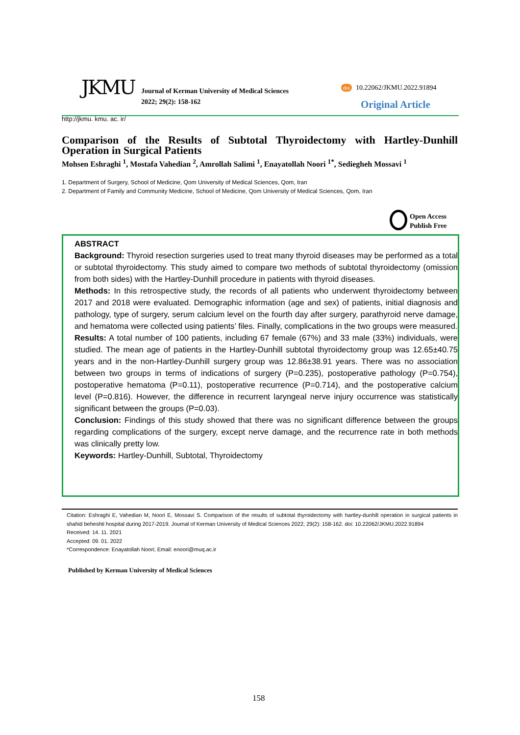JKMU
Journal of Kerman University of Medical Sciences
2022; 29(2): 158-162
doi 10.22062/JKMU.2022.91894
Original Article
http://jkmu. kmu. ac. ir/
Comparison of the Results of Subtotal Thyroidectomy with Hartley-Dunhill Operation in Surgical Patients
Mohsen Eshraghi <sup>1</sup>, Mostafa Vahedian <sup>2</sup>, Amrollah Salimi <sup>1</sup>, Enayatollah Noori <sup>1*</sup>, Sediegheh Mossavi <sup>1</sup>
1. Department of Surgery, School of Medicine, Qom University of Medical Sciences, Qom, Iran
2. Department of Family and Community Medicine, School of Medicine, Qom University of Medical Sciences, Qom, Iran
Open Access
Publish Free
ABSTRACT
Background: Thyroid resection surgeries used to treat many thyroid diseases may be performed as a total or subtotal thyroidectomy. This study aimed to compare two methods of subtotal thyroidectomy (omission from both sides) with the Hartley-Dunhill procedure in patients with thyroid diseases.
Methods: In this retrospective study, the records of all patients who underwent thyroidectomy between 2017 and 2018 were evaluated. Demographic information (age and sex) of patients, initial diagnosis and pathology, type of surgery, serum calcium level on the fourth day after surgery, parathyroid nerve damage, and hematoma were collected using patients’ files. Finally, complications in the two groups were measured.
Results: A total number of 100 patients, including 67 female (67%) and 33 male (33%) individuals, were studied. The mean age of patients in the Hartley-Dunhill subtotal thyroidectomy group was 12.65±40.75 years and in the non-Hartley-Dunhill surgery group was 12.86±38.91 years. There was no association between two groups in terms of indications of surgery (P=0.235), postoperative pathology (P=0.754), postoperative hematoma (P=0.11), postoperative recurrence (P=0.714), and the postoperative calcium level (P=0.816). However, the difference in recurrent laryngeal nerve injury occurrence was statistically significant between the groups (P=0.03).
Conclusion: Findings of this study showed that there was no significant difference between the groups regarding complications of the surgery, except nerve damage, and the recurrence rate in both methods was clinically pretty low.
Keywords: Hartley-Dunhill, Subtotal, Thyroidectomy
Citation: Eshraghi E, Vahedian M, Noori E, Mossavi S. Comparison of the results of subtotal thyroidectomy with hartley-dunhill operation in surgical patients in shahid beheshti hospital during 2017-2019. Journal of Kerman University of Medical Sciences 2022; 29(2): 158-162. doi: 10.22062/JKMU.2022.91894
Received: 14. 11. 2021
Accepted: 09. 01. 2022
*Correspondence: Enayatollah Noori; Email: enoori@muq.ac.ir
Published by Kerman University of Medical Sciences
158